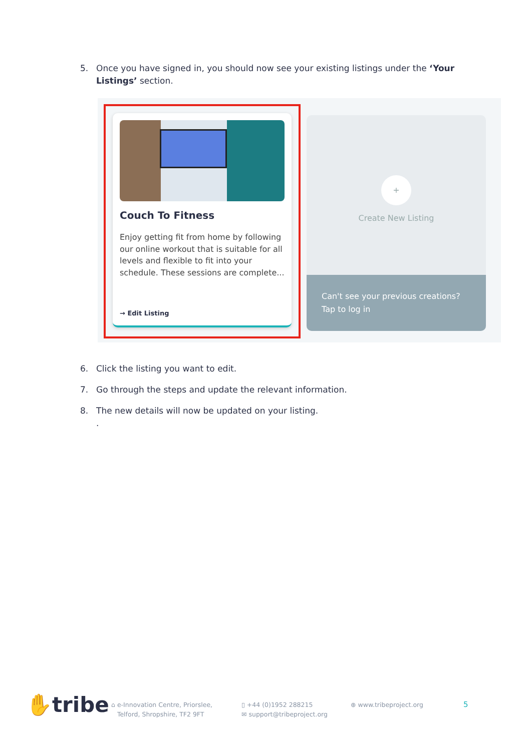5. Once you have signed in, you should now see your existing listings under the ‘Your Listings’ section.
Couch To Fitness
Enjoy getting fit from home by following our online workout that is suitable for all levels and flexible to fit into your schedule. These sessions are complete...
→ Edit Listing
+
Create New Listing
Can't see your previous creations?
Tap to log in
6. Click the listing you want to edit.
7. Go through the steps and update the relevant information.
8. The new details will now be updated on your listing.
.
✋tribe
⌂ e-Innovation Centre, Priorslee,
Telford, Shropshire, TF2 9FT
▯ +44 (0)1952 288215
✉ support@tribeproject.org
⊕ www.tribeproject.org
5